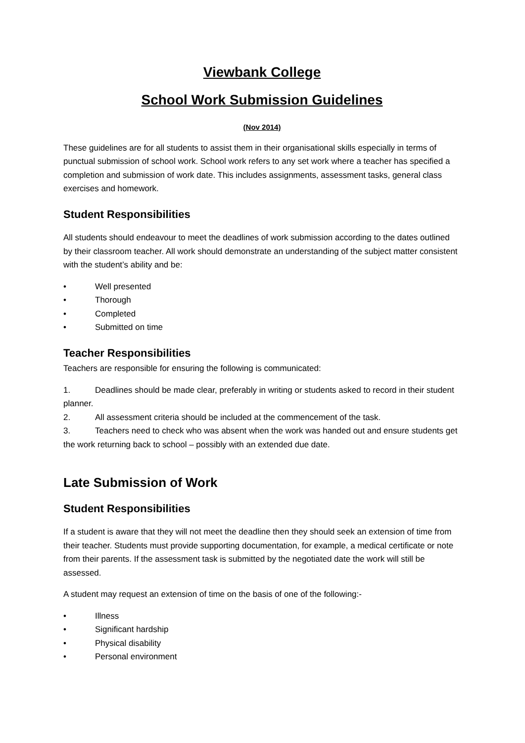Viewbank College
School Work Submission Guidelines
(Nov 2014)
These guidelines are for all students to assist them in their organisational skills especially in terms of punctual submission of school work. School work refers to any set work where a teacher has specified a completion and submission of work date. This includes assignments, assessment tasks, general class exercises and homework.
Student Responsibilities
All students should endeavour to meet the deadlines of work submission according to the dates outlined by their classroom teacher. All work should demonstrate an understanding of the subject matter consistent with the student’s ability and be:
• Well presented
• Thorough
• Completed
• Submitted on time
Teacher Responsibilities
Teachers are responsible for ensuring the following is communicated:
1. Deadlines should be made clear, preferably in writing or students asked to record in their student planner.
2. All assessment criteria should be included at the commencement of the task.
3. Teachers need to check who was absent when the work was handed out and ensure students get the work returning back to school – possibly with an extended due date.
Late Submission of Work
Student Responsibilities
If a student is aware that they will not meet the deadline then they should seek an extension of time from their teacher. Students must provide supporting documentation, for example, a medical certificate or note from their parents. If the assessment task is submitted by the negotiated date the work will still be assessed.
A student may request an extension of time on the basis of one of the following:-
• Illness
• Significant hardship
• Physical disability
• Personal environment